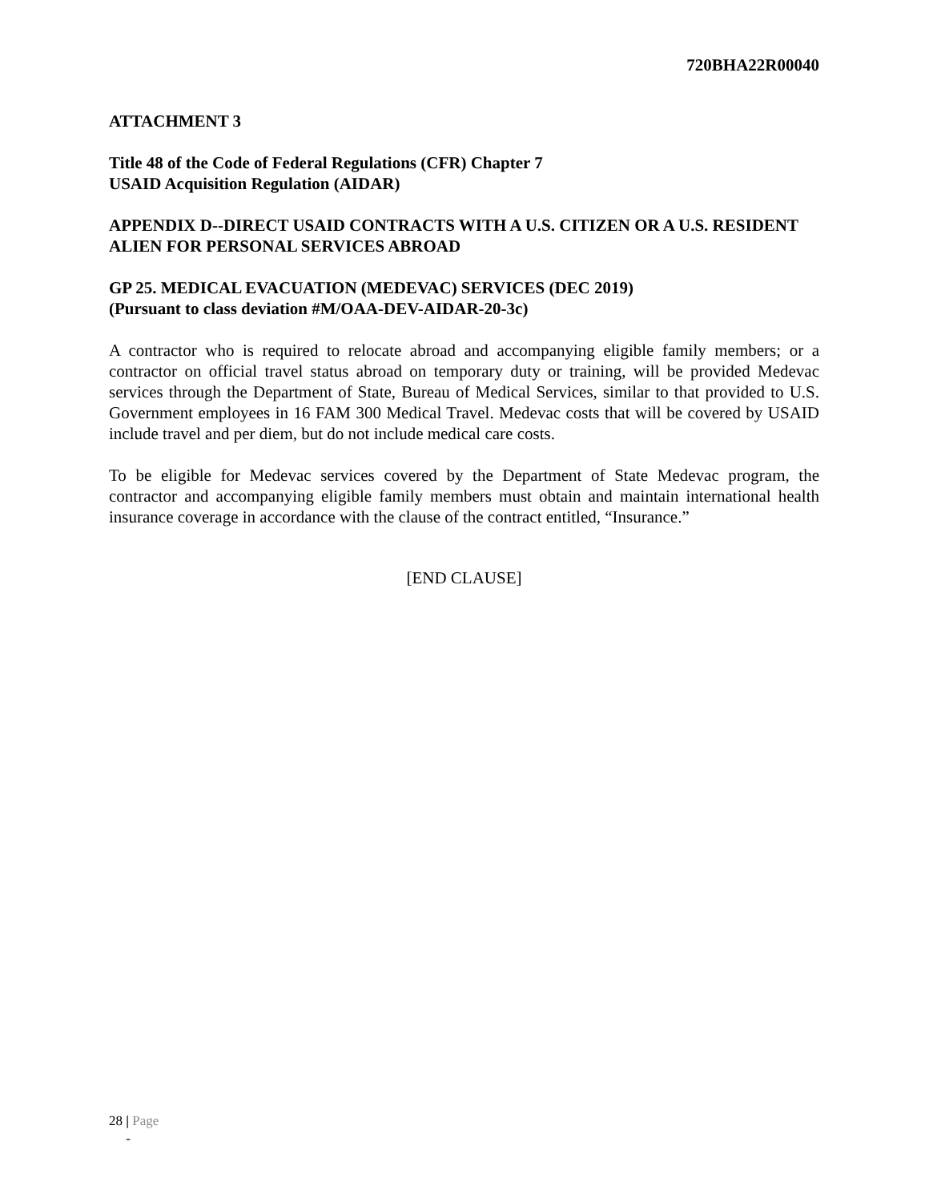720BHA22R00040
ATTACHMENT 3
Title 48 of the Code of Federal Regulations (CFR) Chapter 7
USAID Acquisition Regulation (AIDAR)
APPENDIX D--DIRECT USAID CONTRACTS WITH A U.S. CITIZEN OR A U.S. RESIDENT ALIEN FOR PERSONAL SERVICES ABROAD
GP 25. MEDICAL EVACUATION (MEDEVAC) SERVICES (DEC 2019)
(Pursuant to class deviation #M/OAA-DEV-AIDAR-20-3c)
A contractor who is required to relocate abroad and accompanying eligible family members; or a contractor on official travel status abroad on temporary duty or training, will be provided Medevac services through the Department of State, Bureau of Medical Services, similar to that provided to U.S. Government employees in 16 FAM 300 Medical Travel. Medevac costs that will be covered by USAID include travel and per diem, but do not include medical care costs.
To be eligible for Medevac services covered by the Department of State Medevac program, the contractor and accompanying eligible family members must obtain and maintain international health insurance coverage in accordance with the clause of the contract entitled, “Insurance.”
[END CLAUSE]
28 | Page
-